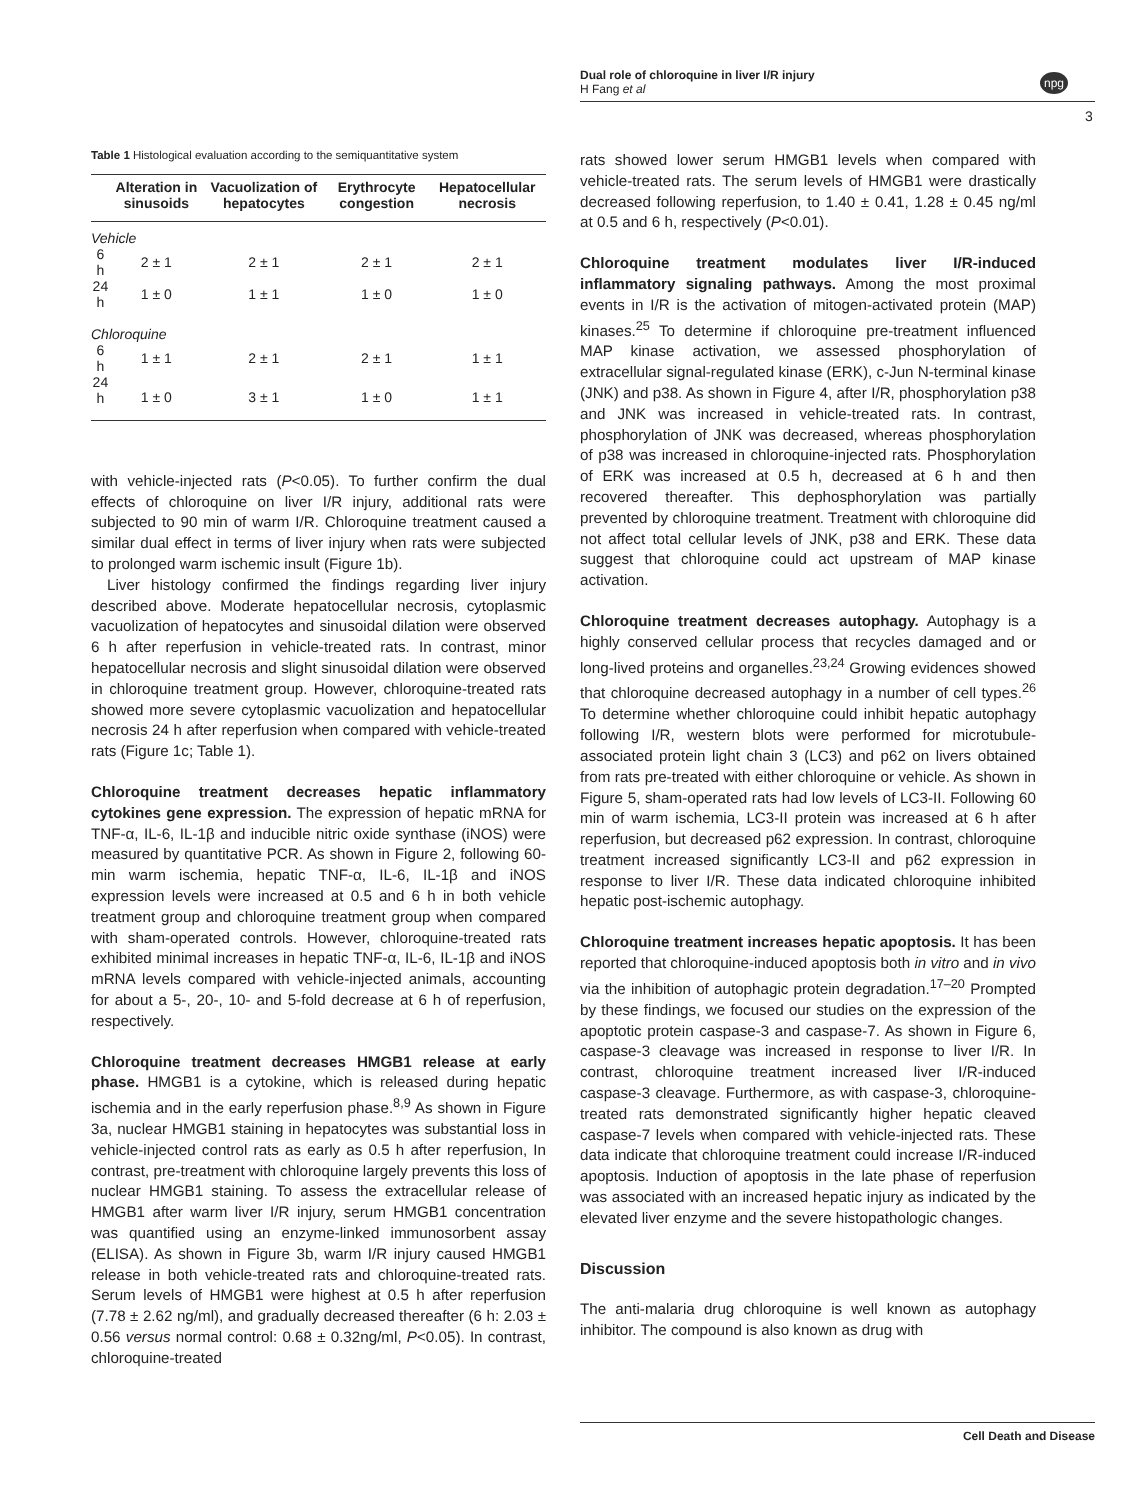Dual role of chloroquine in liver I/R injury
H Fang et al
npg
3
Table 1 Histological evaluation according to the semiquantitative system
| | Alteration in sinusoids | Vacuolization of hepatocytes | Erythrocyte congestion | Hepatocellular necrosis |
| --- | --- | --- | --- | --- |
| Vehicle | | | | |
| 6 h | 2 ± 1 | 2 ± 1 | 2 ± 1 | 2 ± 1 |
| 24 h | 1 ± 0 | 1 ± 1 | 1 ± 0 | 1 ± 0 |
| Chloroquine | | | | |
| 6 h | 1 ± 1 | 2 ± 1 | 2 ± 1 | 1 ± 1 |
| 24 h | 1 ± 0 | 3 ± 1 | 1 ± 0 | 1 ± 1 |
with vehicle-injected rats (P<0.05). To further confirm the dual effects of chloroquine on liver I/R injury, additional rats were subjected to 90 min of warm I/R. Chloroquine treatment caused a similar dual effect in terms of liver injury when rats were subjected to prolonged warm ischemic insult (Figure 1b).
Liver histology confirmed the findings regarding liver injury described above. Moderate hepatocellular necrosis, cytoplasmic vacuolization of hepatocytes and sinusoidal dilation were observed 6 h after reperfusion in vehicle-treated rats. In contrast, minor hepatocellular necrosis and slight sinusoidal dilation were observed in chloroquine treatment group. However, chloroquine-treated rats showed more severe cytoplasmic vacuolization and hepatocellular necrosis 24 h after reperfusion when compared with vehicle-treated rats (Figure 1c; Table 1).
Chloroquine treatment decreases hepatic inflammatory cytokines gene expression. The expression of hepatic mRNA for TNF-α, IL-6, IL-1β and inducible nitric oxide synthase (iNOS) were measured by quantitative PCR. As shown in Figure 2, following 60-min warm ischemia, hepatic TNF-α, IL-6, IL-1β and iNOS expression levels were increased at 0.5 and 6 h in both vehicle treatment group and chloroquine treatment group when compared with sham-operated controls. However, chloroquine-treated rats exhibited minimal increases in hepatic TNF-α, IL-6, IL-1β and iNOS mRNA levels compared with vehicle-injected animals, accounting for about a 5-, 20-, 10- and 5-fold decrease at 6 h of reperfusion, respectively.
Chloroquine treatment decreases HMGB1 release at early phase. HMGB1 is a cytokine, which is released during hepatic ischemia and in the early reperfusion phase.<sup>8,9</sup> As shown in Figure 3a, nuclear HMGB1 staining in hepatocytes was substantial loss in vehicle-injected control rats as early as 0.5 h after reperfusion, In contrast, pre-treatment with chloroquine largely prevents this loss of nuclear HMGB1 staining. To assess the extracellular release of HMGB1 after warm liver I/R injury, serum HMGB1 concentration was quantified using an enzyme-linked immunosorbent assay (ELISA). As shown in Figure 3b, warm I/R injury caused HMGB1 release in both vehicle-treated rats and chloroquine-treated rats. Serum levels of HMGB1 were highest at 0.5 h after reperfusion (7.78 ± 2.62 ng/ml), and gradually decreased thereafter (6 h: 2.03 ± 0.56 versus normal control: 0.68 ± 0.32ng/ml, P<0.05). In contrast, chloroquine-treated
rats showed lower serum HMGB1 levels when compared with vehicle-treated rats. The serum levels of HMGB1 were drastically decreased following reperfusion, to 1.40 ± 0.41, 1.28 ± 0.45 ng/ml at 0.5 and 6 h, respectively (P<0.01).
Chloroquine treatment modulates liver I/R-induced inflammatory signaling pathways. Among the most proximal events in I/R is the activation of mitogen-activated protein (MAP) kinases.<sup>25</sup> To determine if chloroquine pre-treatment influenced MAP kinase activation, we assessed phosphorylation of extracellular signal-regulated kinase (ERK), c-Jun N-terminal kinase (JNK) and p38. As shown in Figure 4, after I/R, phosphorylation p38 and JNK was increased in vehicle-treated rats. In contrast, phosphorylation of JNK was decreased, whereas phosphorylation of p38 was increased in chloroquine-injected rats. Phosphorylation of ERK was increased at 0.5 h, decreased at 6 h and then recovered thereafter. This dephosphorylation was partially prevented by chloroquine treatment. Treatment with chloroquine did not affect total cellular levels of JNK, p38 and ERK. These data suggest that chloroquine could act upstream of MAP kinase activation.
Chloroquine treatment decreases autophagy. Autophagy is a highly conserved cellular process that recycles damaged and or long-lived proteins and organelles.<sup>23,24</sup> Growing evidences showed that chloroquine decreased autophagy in a number of cell types.<sup>26</sup> To determine whether chloroquine could inhibit hepatic autophagy following I/R, western blots were performed for microtubule-associated protein light chain 3 (LC3) and p62 on livers obtained from rats pre-treated with either chloroquine or vehicle. As shown in Figure 5, sham-operated rats had low levels of LC3-II. Following 60 min of warm ischemia, LC3-II protein was increased at 6 h after reperfusion, but decreased p62 expression. In contrast, chloroquine treatment increased significantly LC3-II and p62 expression in response to liver I/R. These data indicated chloroquine inhibited hepatic post-ischemic autophagy.
Chloroquine treatment increases hepatic apoptosis. It has been reported that chloroquine-induced apoptosis both in vitro and in vivo via the inhibition of autophagic protein degradation.<sup>17–20</sup> Prompted by these findings, we focused our studies on the expression of the apoptotic protein caspase-3 and caspase-7. As shown in Figure 6, caspase-3 cleavage was increased in response to liver I/R. In contrast, chloroquine treatment increased liver I/R-induced caspase-3 cleavage. Furthermore, as with caspase-3, chloroquine-treated rats demonstrated significantly higher hepatic cleaved caspase-7 levels when compared with vehicle-injected rats. These data indicate that chloroquine treatment could increase I/R-induced apoptosis. Induction of apoptosis in the late phase of reperfusion was associated with an increased hepatic injury as indicated by the elevated liver enzyme and the severe histopathologic changes.
Discussion
The anti-malaria drug chloroquine is well known as autophagy inhibitor. The compound is also known as drug with
Cell Death and Disease